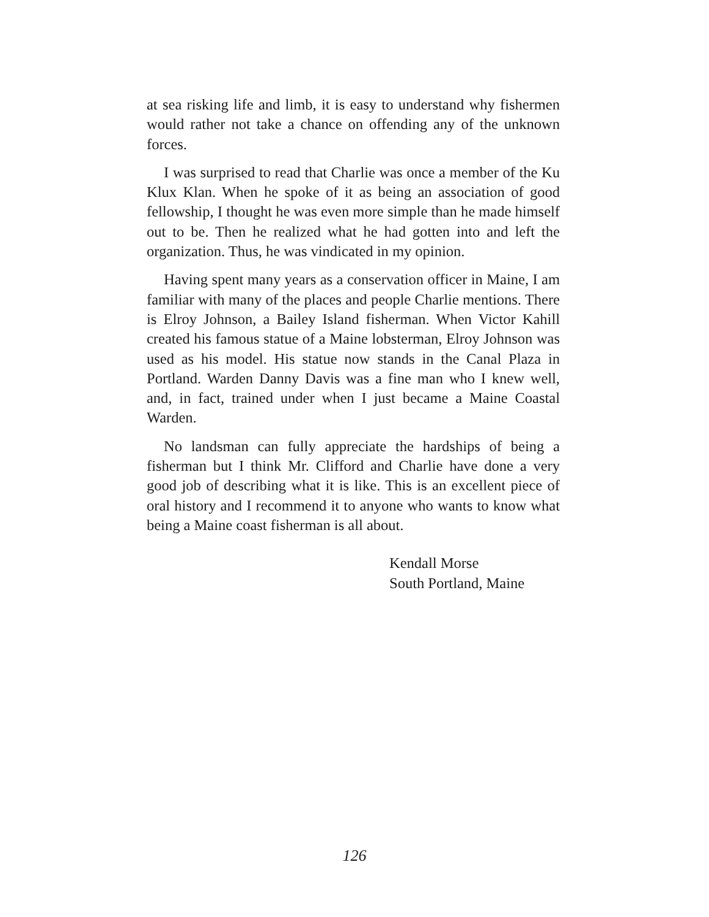at sea risking life and limb, it is easy to understand why fishermen would rather not take a chance on offending any of the unknown forces.
I was surprised to read that Charlie was once a member of the Ku Klux Klan. When he spoke of it as being an association of good fellowship, I thought he was even more simple than he made himself out to be. Then he realized what he had gotten into and left the organization. Thus, he was vindicated in my opinion.
Having spent many years as a conservation officer in Maine, I am familiar with many of the places and people Charlie mentions. There is Elroy Johnson, a Bailey Island fisherman. When Victor Kahill created his famous statue of a Maine lobsterman, Elroy Johnson was used as his model. His statue now stands in the Canal Plaza in Portland. Warden Danny Davis was a fine man who I knew well, and, in fact, trained under when I just became a Maine Coastal Warden.
No landsman can fully appreciate the hardships of being a fisherman but I think Mr. Clifford and Charlie have done a very good job of describing what it is like. This is an excellent piece of oral history and I recommend it to anyone who wants to know what being a Maine coast fisherman is all about.
Kendall Morse
South Portland, Maine
126